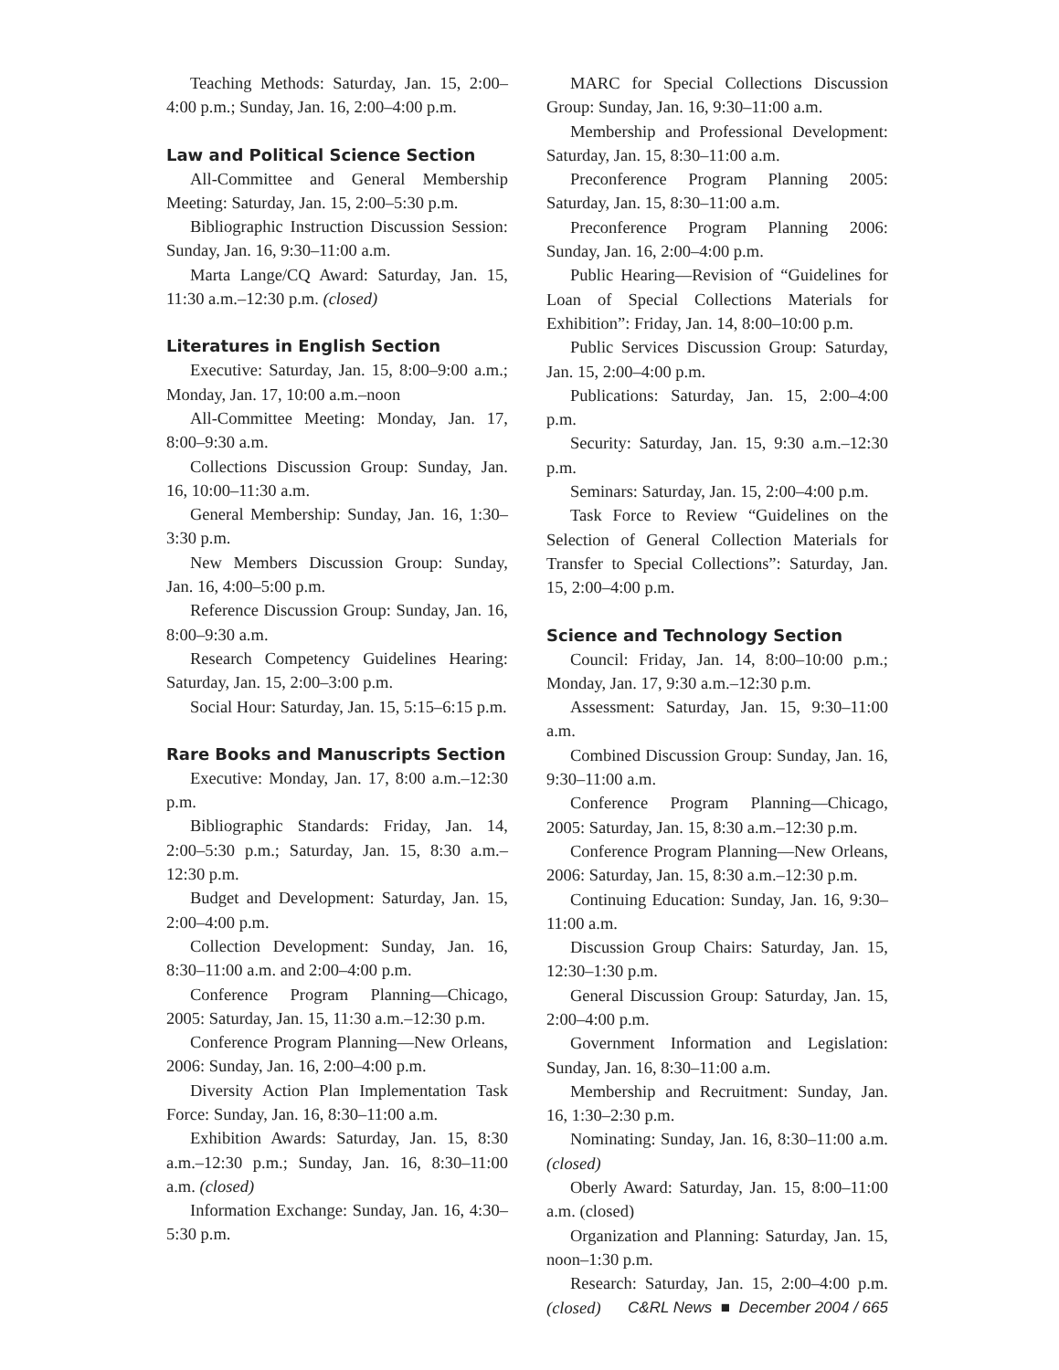Teaching Methods: Saturday, Jan. 15, 2:00–4:00 p.m.; Sunday, Jan. 16, 2:00–4:00 p.m.
Law and Political Science Section
All-Committee and General Membership Meeting: Saturday, Jan. 15, 2:00–5:30 p.m.
Bibliographic Instruction Discussion Session: Sunday, Jan. 16, 9:30–11:00 a.m.
Marta Lange/CQ Award: Saturday, Jan. 15, 11:30 a.m.–12:30 p.m. (closed)
Literatures in English Section
Executive: Saturday, Jan. 15, 8:00–9:00 a.m.; Monday, Jan. 17, 10:00 a.m.–noon
All-Committee Meeting: Monday, Jan. 17, 8:00–9:30 a.m.
Collections Discussion Group: Sunday, Jan. 16, 10:00–11:30 a.m.
General Membership: Sunday, Jan. 16, 1:30–3:30 p.m.
New Members Discussion Group: Sunday, Jan. 16, 4:00–5:00 p.m.
Reference Discussion Group: Sunday, Jan. 16, 8:00–9:30 a.m.
Research Competency Guidelines Hearing: Saturday, Jan. 15, 2:00–3:00 p.m.
Social Hour: Saturday, Jan. 15, 5:15–6:15 p.m.
Rare Books and Manuscripts Section
Executive: Monday, Jan. 17, 8:00 a.m.–12:30 p.m.
Bibliographic Standards: Friday, Jan. 14, 2:00–5:30 p.m.; Saturday, Jan. 15, 8:30 a.m.–12:30 p.m.
Budget and Development: Saturday, Jan. 15, 2:00–4:00 p.m.
Collection Development: Sunday, Jan. 16, 8:30–11:00 a.m. and 2:00–4:00 p.m.
Conference Program Planning—Chicago, 2005: Saturday, Jan. 15, 11:30 a.m.–12:30 p.m.
Conference Program Planning—New Orleans, 2006: Sunday, Jan. 16, 2:00–4:00 p.m.
Diversity Action Plan Implementation Task Force: Sunday, Jan. 16, 8:30–11:00 a.m.
Exhibition Awards: Saturday, Jan. 15, 8:30 a.m.–12:30 p.m.; Sunday, Jan. 16, 8:30–11:00 a.m. (closed)
Information Exchange: Sunday, Jan. 16, 4:30–5:30 p.m.
MARC for Special Collections Discussion Group: Sunday, Jan. 16, 9:30–11:00 a.m.
Membership and Professional Development: Saturday, Jan. 15, 8:30–11:00 a.m.
Preconference Program Planning 2005: Saturday, Jan. 15, 8:30–11:00 a.m.
Preconference Program Planning 2006: Sunday, Jan. 16, 2:00–4:00 p.m.
Public Hearing—Revision of “Guidelines for Loan of Special Collections Materials for Exhibition”: Friday, Jan. 14, 8:00–10:00 p.m.
Public Services Discussion Group: Saturday, Jan. 15, 2:00–4:00 p.m.
Publications: Saturday, Jan. 15, 2:00–4:00 p.m.
Security: Saturday, Jan. 15, 9:30 a.m.–12:30 p.m.
Seminars: Saturday, Jan. 15, 2:00–4:00 p.m.
Task Force to Review “Guidelines on the Selection of General Collection Materials for Transfer to Special Collections”: Saturday, Jan. 15, 2:00–4:00 p.m.
Science and Technology Section
Council: Friday, Jan. 14, 8:00–10:00 p.m.; Monday, Jan. 17, 9:30 a.m.–12:30 p.m.
Assessment: Saturday, Jan. 15, 9:30–11:00 a.m.
Combined Discussion Group: Sunday, Jan. 16, 9:30–11:00 a.m.
Conference Program Planning—Chicago, 2005: Saturday, Jan. 15, 8:30 a.m.–12:30 p.m.
Conference Program Planning—New Orleans, 2006: Saturday, Jan. 15, 8:30 a.m.–12:30 p.m.
Continuing Education: Sunday, Jan. 16, 9:30–11:00 a.m.
Discussion Group Chairs: Saturday, Jan. 15, 12:30–1:30 p.m.
General Discussion Group: Saturday, Jan. 15, 2:00–4:00 p.m.
Government Information and Legislation: Sunday, Jan. 16, 8:30–11:00 a.m.
Membership and Recruitment: Sunday, Jan. 16, 1:30–2:30 p.m.
Nominating: Sunday, Jan. 16, 8:30–11:00 a.m. (closed)
Oberly Award: Saturday, Jan. 15, 8:00–11:00 a.m. (closed)
Organization and Planning: Saturday, Jan. 15, noon–1:30 p.m.
Research: Saturday, Jan. 15, 2:00–4:00 p.m. (closed)
C&RL News ■ December 2004 / 665